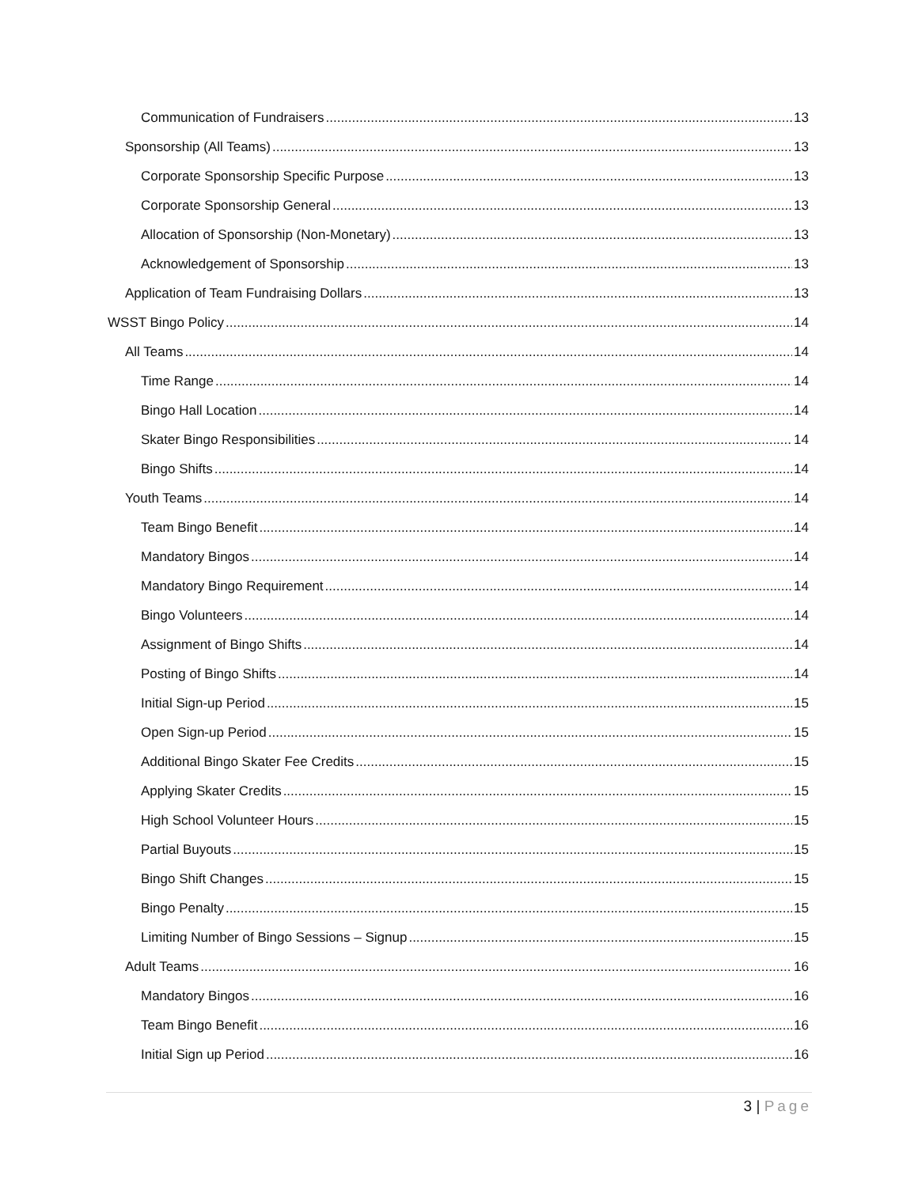Communication of Fundraisers 13
Sponsorship (All Teams) 13
Corporate Sponsorship Specific Purpose 13
Corporate Sponsorship General 13
Allocation of Sponsorship (Non-Monetary) 13
Acknowledgement of Sponsorship 13
Application of Team Fundraising Dollars 13
WSST Bingo Policy 14
All Teams 14
Time Range 14
Bingo Hall Location 14
Skater Bingo Responsibilities 14
Bingo Shifts 14
Youth Teams 14
Team Bingo Benefit 14
Mandatory Bingos 14
Mandatory Bingo Requirement 14
Bingo Volunteers 14
Assignment of Bingo Shifts 14
Posting of Bingo Shifts 14
Initial Sign-up Period 15
Open Sign-up Period 15
Additional Bingo Skater Fee Credits 15
Applying Skater Credits 15
High School Volunteer Hours 15
Partial Buyouts 15
Bingo Shift Changes 15
Bingo Penalty 15
Limiting Number of Bingo Sessions – Signup 15
Adult Teams 16
Mandatory Bingos 16
Team Bingo Benefit 16
Initial Sign up Period 16
3 | Page